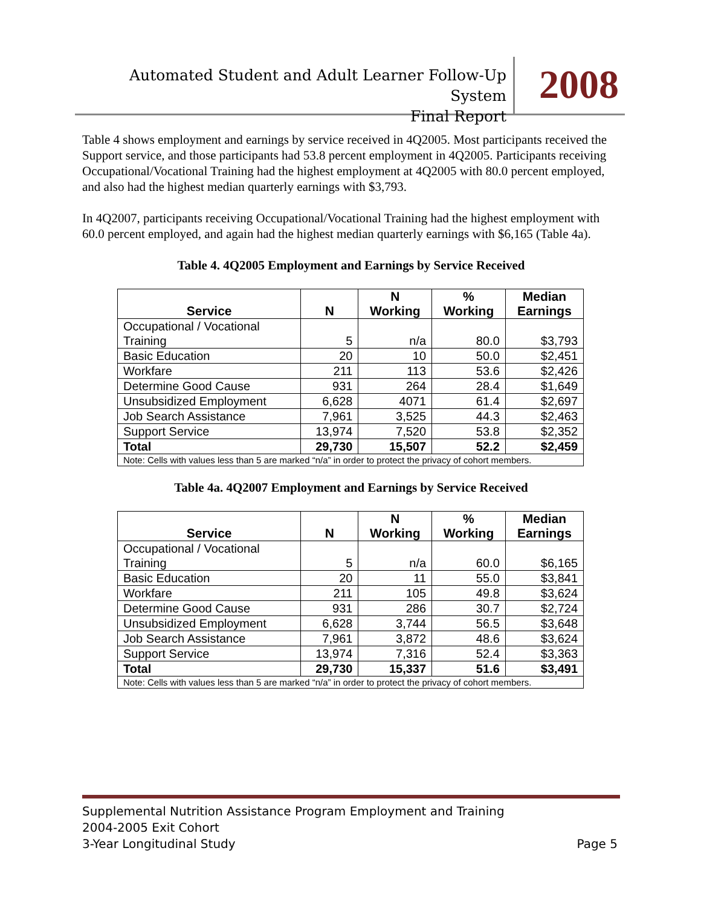Automated Student and Adult Learner Follow-Up System
Final Report
2008
Table 4 shows employment and earnings by service received in 4Q2005. Most participants received the Support service, and those participants had 53.8 percent employment in 4Q2005. Participants receiving Occupational/Vocational Training had the highest employment at 4Q2005 with 80.0 percent employed, and also had the highest median quarterly earnings with $3,793.
In 4Q2007, participants receiving Occupational/Vocational Training had the highest employment with 60.0 percent employed, and again had the highest median quarterly earnings with $6,165 (Table 4a).
Table 4. 4Q2005 Employment and Earnings by Service Received
| Service | N | N Working | % Working | Median Earnings |
| --- | --- | --- | --- | --- |
| Occupational / Vocational Training | 5 | n/a | 80.0 | $3,793 |
| Basic Education | 20 | 10 | 50.0 | $2,451 |
| Workfare | 211 | 113 | 53.6 | $2,426 |
| Determine Good Cause | 931 | 264 | 28.4 | $1,649 |
| Unsubsidized Employment | 6,628 | 4071 | 61.4 | $2,697 |
| Job Search Assistance | 7,961 | 3,525 | 44.3 | $2,463 |
| Support Service | 13,974 | 7,520 | 53.8 | $2,352 |
| Total | 29,730 | 15,507 | 52.2 | $2,459 |
| Note: Cells with values less than 5 are marked “n/a” in order to protect the privacy of cohort members. | | | | |
Table 4a. 4Q2007 Employment and Earnings by Service Received
| Service | N | N Working | % Working | Median Earnings |
| --- | --- | --- | --- | --- |
| Occupational / Vocational Training | 5 | n/a | 60.0 | $6,165 |
| Basic Education | 20 | 11 | 55.0 | $3,841 |
| Workfare | 211 | 105 | 49.8 | $3,624 |
| Determine Good Cause | 931 | 286 | 30.7 | $2,724 |
| Unsubsidized Employment | 6,628 | 3,744 | 56.5 | $3,648 |
| Job Search Assistance | 7,961 | 3,872 | 48.6 | $3,624 |
| Support Service | 13,974 | 7,316 | 52.4 | $3,363 |
| Total | 29,730 | 15,337 | 51.6 | $3,491 |
| Note: Cells with values less than 5 are marked “n/a” in order to protect the privacy of cohort members. | | | | |
Supplemental Nutrition Assistance Program Employment and Training
2004-2005 Exit Cohort
3-Year Longitudinal Study
Page 5